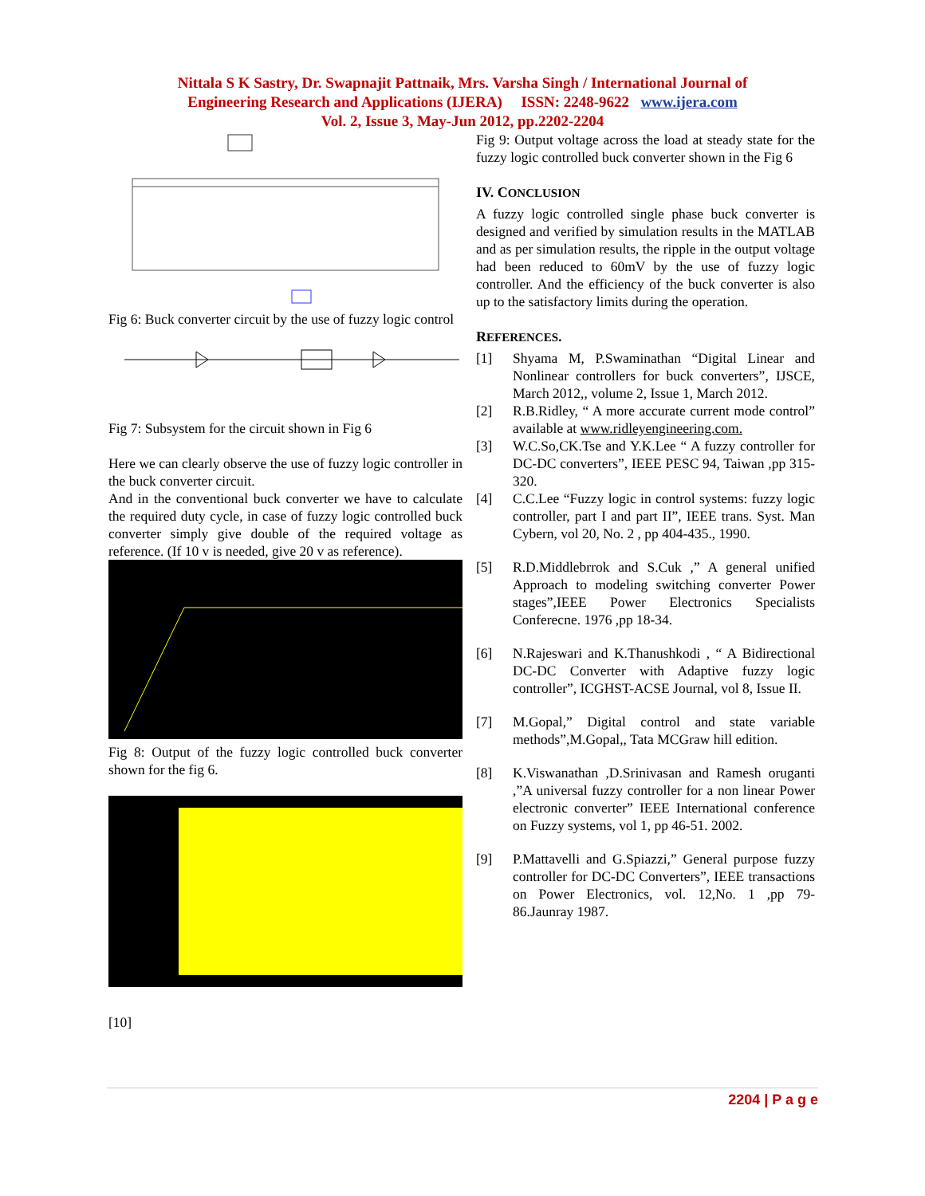Nittala S K Sastry, Dr. Swapnajit Pattnaik, Mrs. Varsha Singh / International Journal of
Engineering Research and Applications (IJERA) ISSN: 2248-9622 www.ijera.com
Vol. 2, Issue 3, May-Jun 2012, pp.2202-2204
Fig 6: Buck converter circuit by the use of fuzzy logic control
Fig 7: Subsystem for the circuit shown in Fig 6
Here we can clearly observe the use of fuzzy logic controller in the buck converter circuit.
And in the conventional buck converter we have to calculate the required duty cycle, in case of fuzzy logic controlled buck converter simply give double of the required voltage as reference. (If 10 v is needed, give 20 v as reference).
Fig 8: Output of the fuzzy logic controlled buck converter shown for the fig 6.
[10]
Fig 9: Output voltage across the load at steady state for the fuzzy logic controlled buck converter shown in the Fig 6
IV. CONCLUSION
A fuzzy logic controlled single phase buck converter is designed and verified by simulation results in the MATLAB and as per simulation results, the ripple in the output voltage had been reduced to 60mV by the use of fuzzy logic controller. And the efficiency of the buck converter is also up to the satisfactory limits during the operation.
REFERENCES.
[1] Shyama M, P.Swaminathan “Digital Linear and Nonlinear controllers for buck converters”, IJSCE, March 2012,, volume 2, Issue 1, March 2012.
[2] R.B.Ridley, “ A more accurate current mode control” available at www.ridleyengineering.com.
[3] W.C.So,CK.Tse and Y.K.Lee “ A fuzzy controller for DC-DC converters”, IEEE PESC 94, Taiwan ,pp 315-320.
[4] C.C.Lee “Fuzzy logic in control systems: fuzzy logic controller, part I and part II”, IEEE trans. Syst. Man Cybern, vol 20, No. 2 , pp 404-435., 1990.
[5] R.D.Middlebrrok and S.Cuk ,” A general unified Approach to modeling switching converter Power stages”,IEEE Power Electronics Specialists Conferecne. 1976 ,pp 18-34.
[6] N.Rajeswari and K.Thanushkodi , “ A Bidirectional DC-DC Converter with Adaptive fuzzy logic controller”, ICGHST-ACSE Journal, vol 8, Issue II.
[7] M.Gopal,” Digital control and state variable methods”,M.Gopal,, Tata MCGraw hill edition.
[8] K.Viswanathan ,D.Srinivasan and Ramesh oruganti ,”A universal fuzzy controller for a non linear Power electronic converter” IEEE International conference on Fuzzy systems, vol 1, pp 46-51. 2002.
[9] P.Mattavelli and G.Spiazzi,” General purpose fuzzy controller for DC-DC Converters”, IEEE transactions on Power Electronics, vol. 12,No. 1 ,pp 79-86.Jaunray 1987.
2204 | P a g e